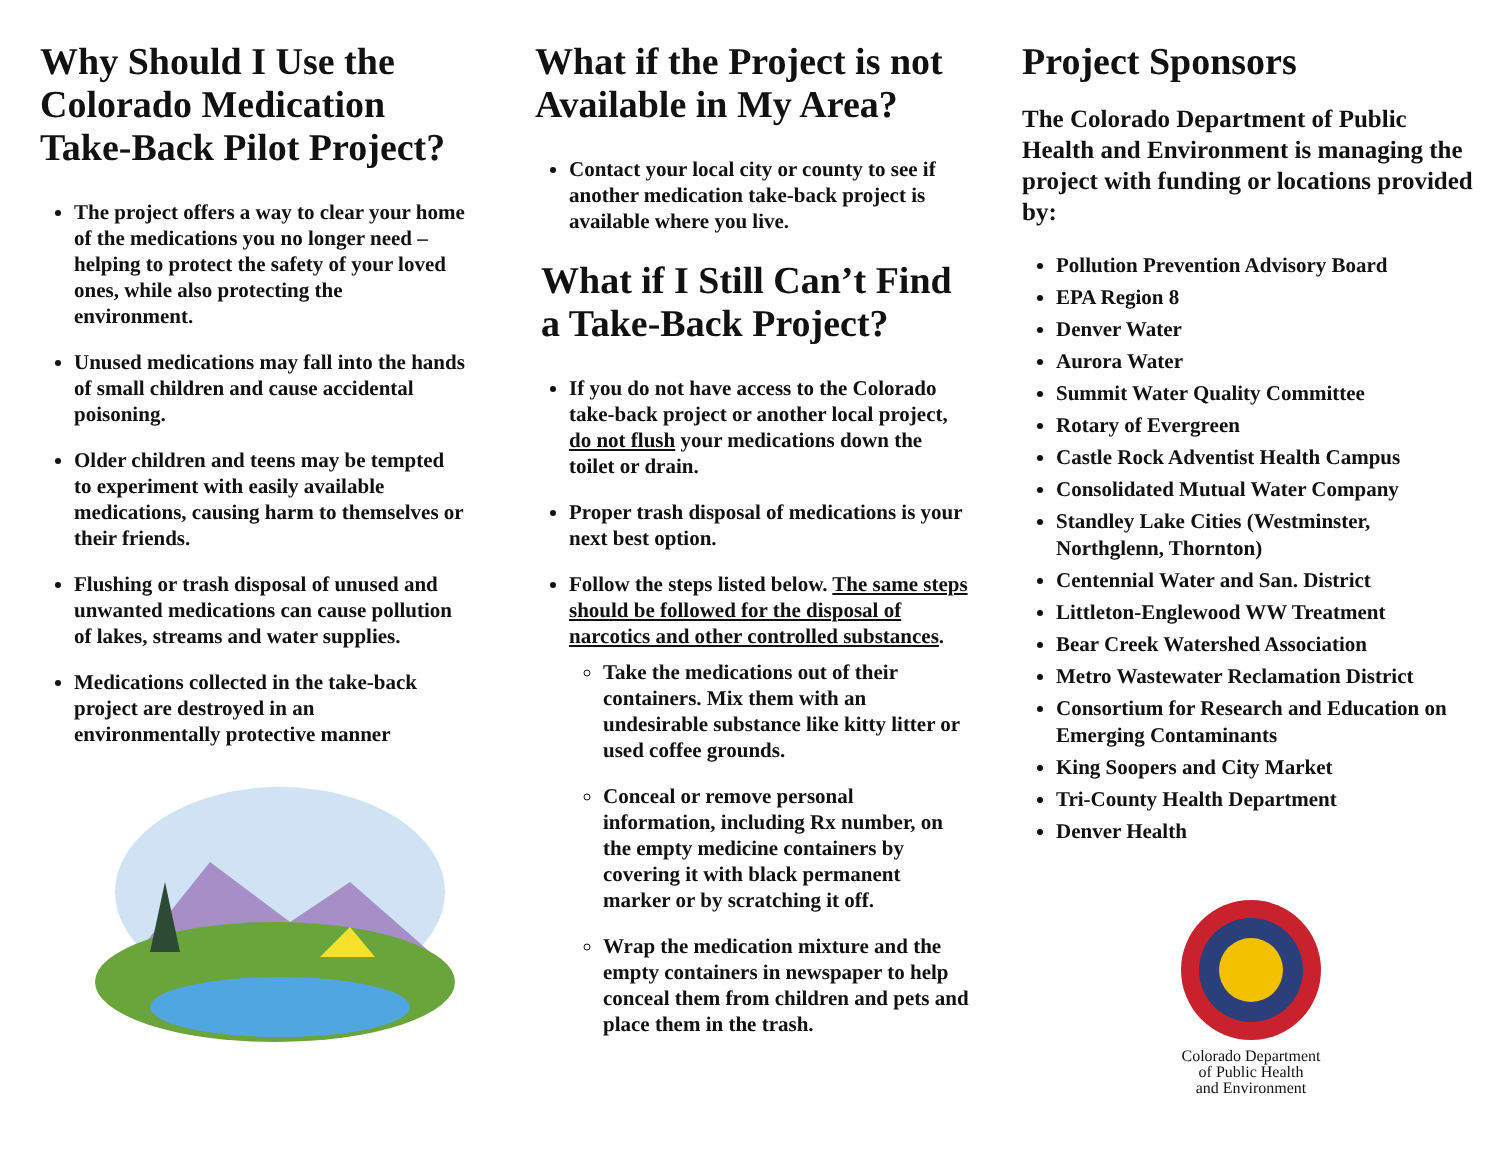Why Should I Use the Colorado Medication Take-Back Pilot Project?
The project offers a way to clear your home of the medications you no longer need – helping to protect the safety of your loved ones, while also protecting the environment.
Unused medications may fall into the hands of small children and cause accidental poisoning.
Older children and teens may be tempted to experiment with easily available medications, causing harm to themselves or their friends.
Flushing or trash disposal of unused and unwanted medications can cause pollution of lakes, streams and water supplies.
Medications collected in the take-back project are destroyed in an environmentally protective manner
What if the Project is not Available in My Area?
Contact your local city or county to see if another medication take-back project is available where you live.
What if I Still Can’t Find a Take-Back Project?
If you do not have access to the Colorado take-back project or another local project, do not flush your medications down the toilet or drain.
Proper trash disposal of medications is your next best option.
Follow the steps listed below. The same steps should be followed for the disposal of narcotics and other controlled substances.
Take the medications out of their containers. Mix them with an undesirable substance like kitty litter or used coffee grounds.
Conceal or remove personal information, including Rx number, on the empty medicine containers by covering it with black permanent marker or by scratching it off.
Wrap the medication mixture and the empty containers in newspaper to help conceal them from children and pets and place them in the trash.
Project Sponsors
The Colorado Department of Public Health and Environment is managing the project with funding or locations provided by:
Pollution Prevention Advisory Board
EPA Region 8
Denver Water
Aurora Water
Summit Water Quality Committee
Rotary of Evergreen
Castle Rock Adventist Health Campus
Consolidated Mutual Water Company
Standley Lake Cities (Westminster, Northglenn, Thornton)
Centennial Water and San. District
Littleton-Englewood WW Treatment
Bear Creek Watershed Association
Metro Wastewater Reclamation District
Consortium for Research and Education on Emerging Contaminants
King Soopers and City Market
Tri-County Health Department
Denver Health
Colorado Department
of Public Health
and Environment